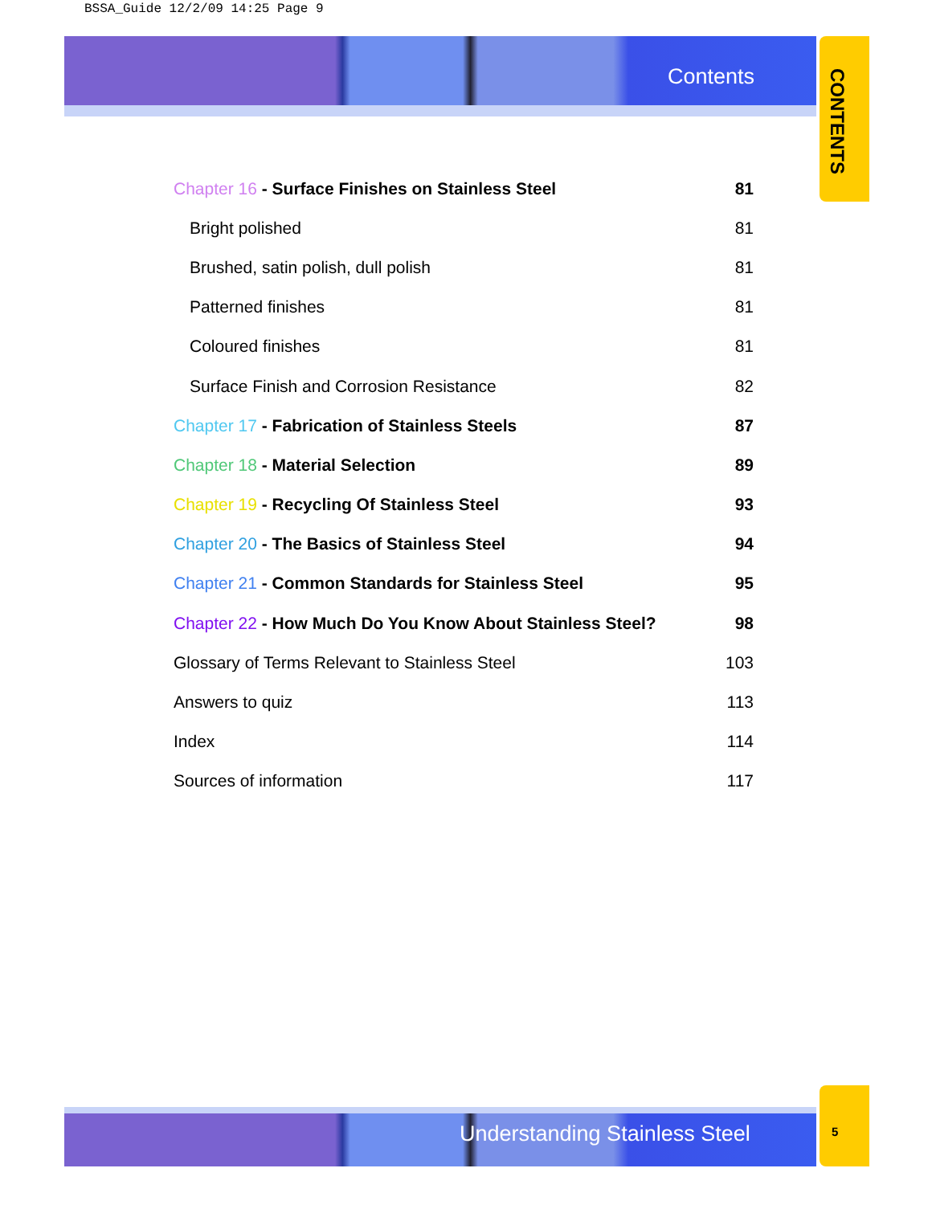BSSA_Guide 12/2/09 14:25 Page 9
Contents
CONTENTS
Chapter 16 - Surface Finishes on Stainless Steel 81
Bright polished 81
Brushed, satin polish, dull polish 81
Patterned finishes 81
Coloured finishes 81
Surface Finish and Corrosion Resistance 82
Chapter 17 - Fabrication of Stainless Steels 87
Chapter 18 - Material Selection 89
Chapter 19 - Recycling Of Stainless Steel 93
Chapter 20 - The Basics of Stainless Steel 94
Chapter 21 - Common Standards for Stainless Steel 95
Chapter 22 - How Much Do You Know About Stainless Steel? 98
Glossary of Terms Relevant to Stainless Steel 103
Answers to quiz 113
Index 114
Sources of information 117
Understanding Stainless Steel 5